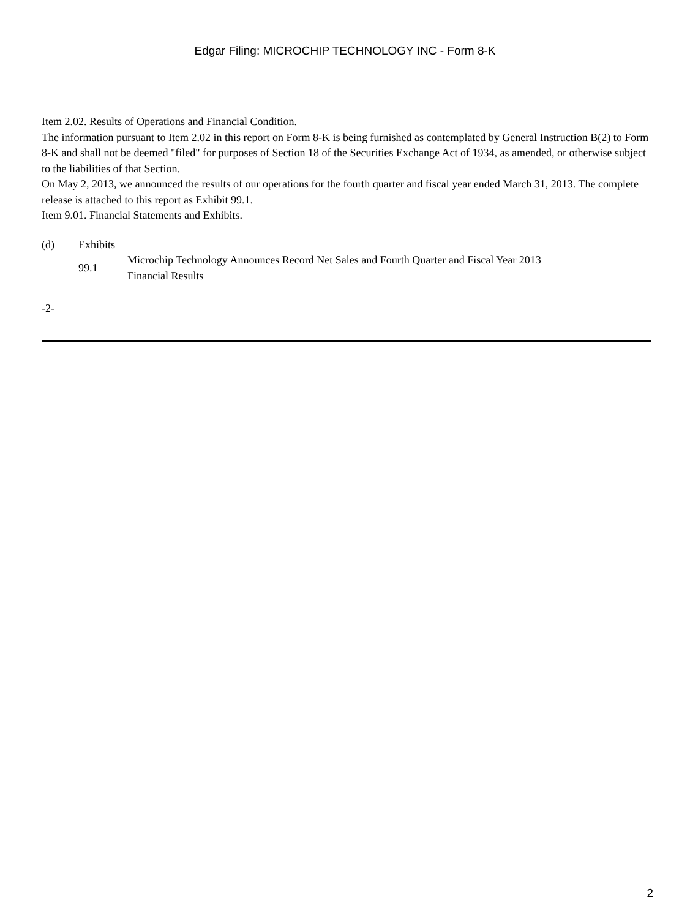Edgar Filing: MICROCHIP TECHNOLOGY INC - Form 8-K
Item 2.02. Results of Operations and Financial Condition.
The information pursuant to Item 2.02 in this report on Form 8-K is being furnished as contemplated by General Instruction B(2) to Form 8-K and shall not be deemed "filed" for purposes of Section 18 of the Securities Exchange Act of 1934, as amended, or otherwise subject to the liabilities of that Section.
On May 2, 2013, we announced the results of our operations for the fourth quarter and fiscal year ended March 31, 2013. The complete release is attached to this report as Exhibit 99.1.
Item 9.01. Financial Statements and Exhibits.
(d) Exhibits
99.1
Microchip Technology Announces Record Net Sales and Fourth Quarter and Fiscal Year 2013
Financial Results
-2-
2